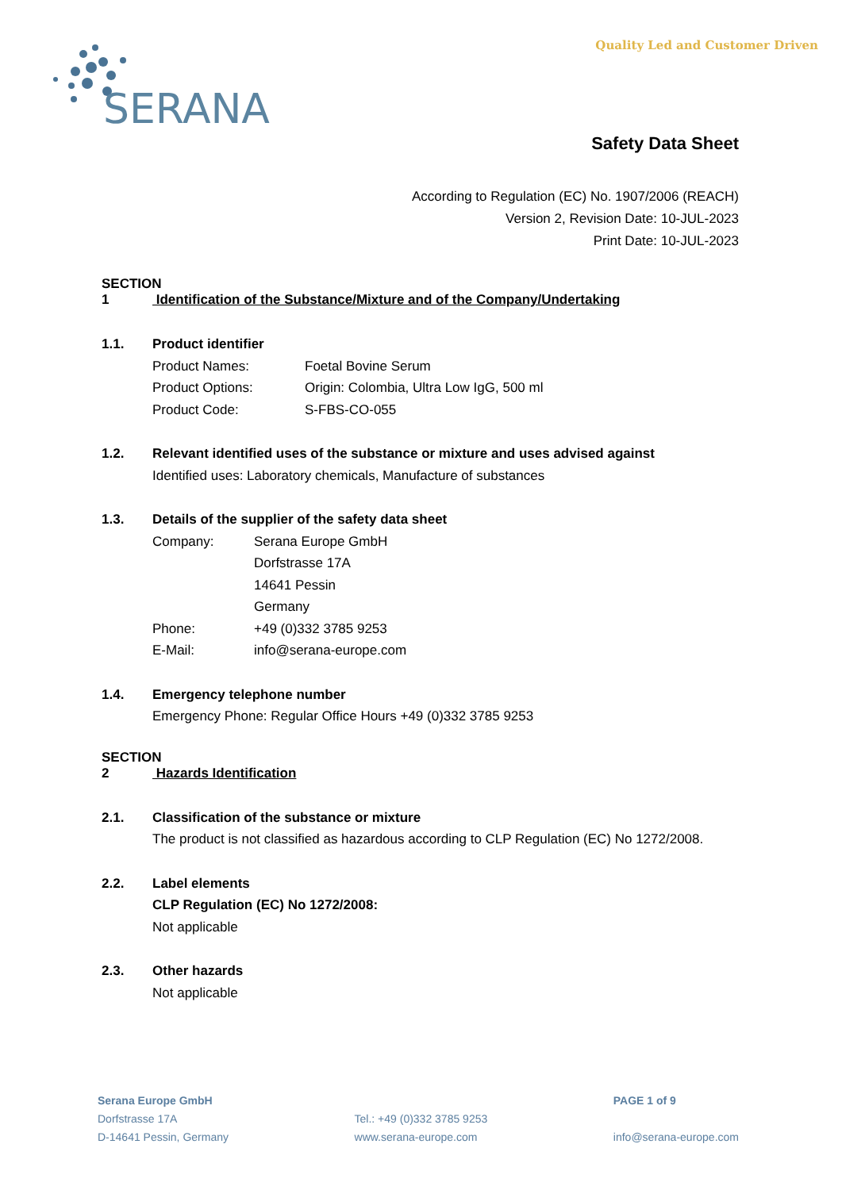Quality Led and Customer Driven
SERANA
Safety Data Sheet
According to Regulation (EC) No. 1907/2006 (REACH)
Version 2, Revision Date: 10-JUL-2023
Print Date: 10-JUL-2023
SECTION 1 Identification of the Substance/Mixture and of the Company/Undertaking
1.1. Product identifier
Product Names: Foetal Bovine Serum
Product Options: Origin: Colombia, Ultra Low IgG, 500 ml
Product Code: S-FBS-CO-055
1.2. Relevant identified uses of the substance or mixture and uses advised against
Identified uses: Laboratory chemicals, Manufacture of substances
1.3. Details of the supplier of the safety data sheet
Company: Serana Europe GmbH
Dorfstrasse 17A
14641 Pessin
Germany
Phone: +49 (0)332 3785 9253
E-Mail: info@serana-europe.com
1.4. Emergency telephone number
Emergency Phone: Regular Office Hours +49 (0)332 3785 9253
SECTION 2 Hazards Identification
2.1. Classification of the substance or mixture
The product is not classified as hazardous according to CLP Regulation (EC) No 1272/2008.
2.2. Label elements
CLP Regulation (EC) No 1272/2008:
Not applicable
2.3. Other hazards
Not applicable
Serana Europe GmbH
Dorfstrasse 17A
D-14641 Pessin, Germany
Tel.: +49 (0)332 3785 9253
www.serana-europe.com
PAGE 1 of 9
info@serana-europe.com